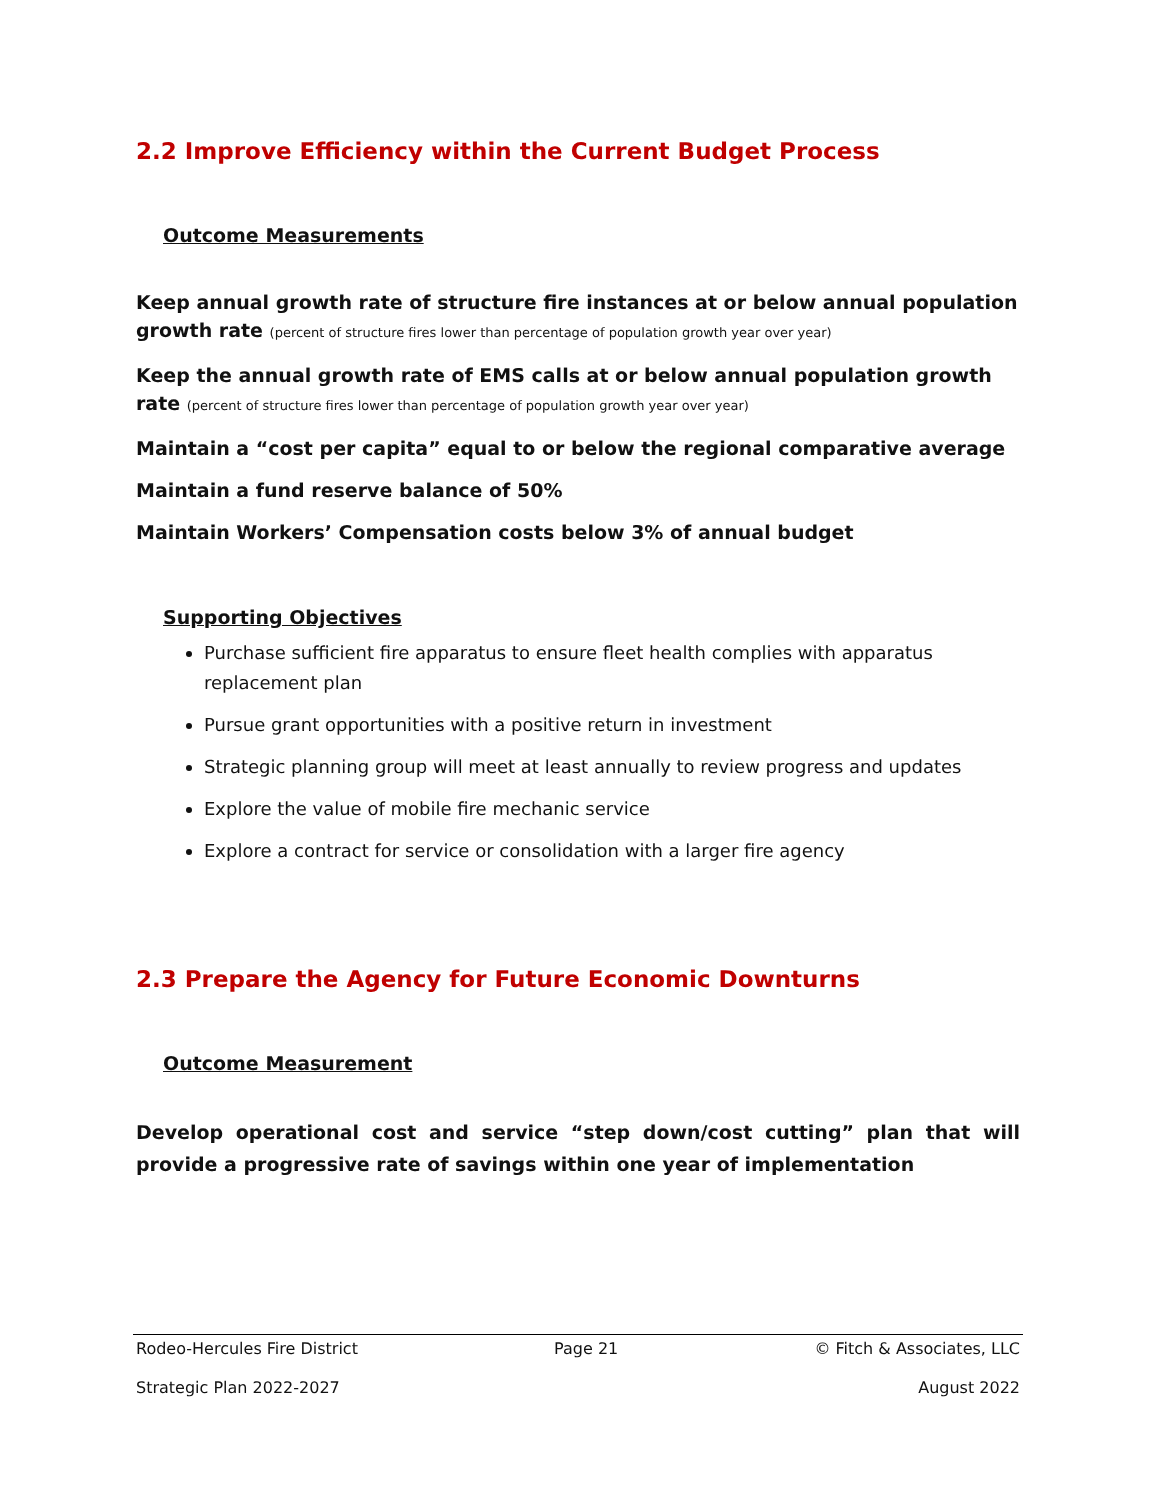2.2 Improve Efficiency within the Current Budget Process
Outcome Measurements
Keep annual growth rate of structure fire instances at or below annual population growth rate (percent of structure fires lower than percentage of population growth year over year)
Keep the annual growth rate of EMS calls at or below annual population growth rate (percent of structure fires lower than percentage of population growth year over year)
Maintain a “cost per capita” equal to or below the regional comparative average
Maintain a fund reserve balance of 50%
Maintain Workers’ Compensation costs below 3% of annual budget
Supporting Objectives
Purchase sufficient fire apparatus to ensure fleet health complies with apparatus replacement plan
Pursue grant opportunities with a positive return in investment
Strategic planning group will meet at least annually to review progress and updates
Explore the value of mobile fire mechanic service
Explore a contract for service or consolidation with a larger fire agency
2.3 Prepare the Agency for Future Economic Downturns
Outcome Measurement
Develop operational cost and service “step down/cost cutting” plan that will provide a progressive rate of savings within one year of implementation
Rodeo-Hercules Fire District Page 21 © Fitch & Associates, LLC
Strategic Plan 2022-2027 August 2022